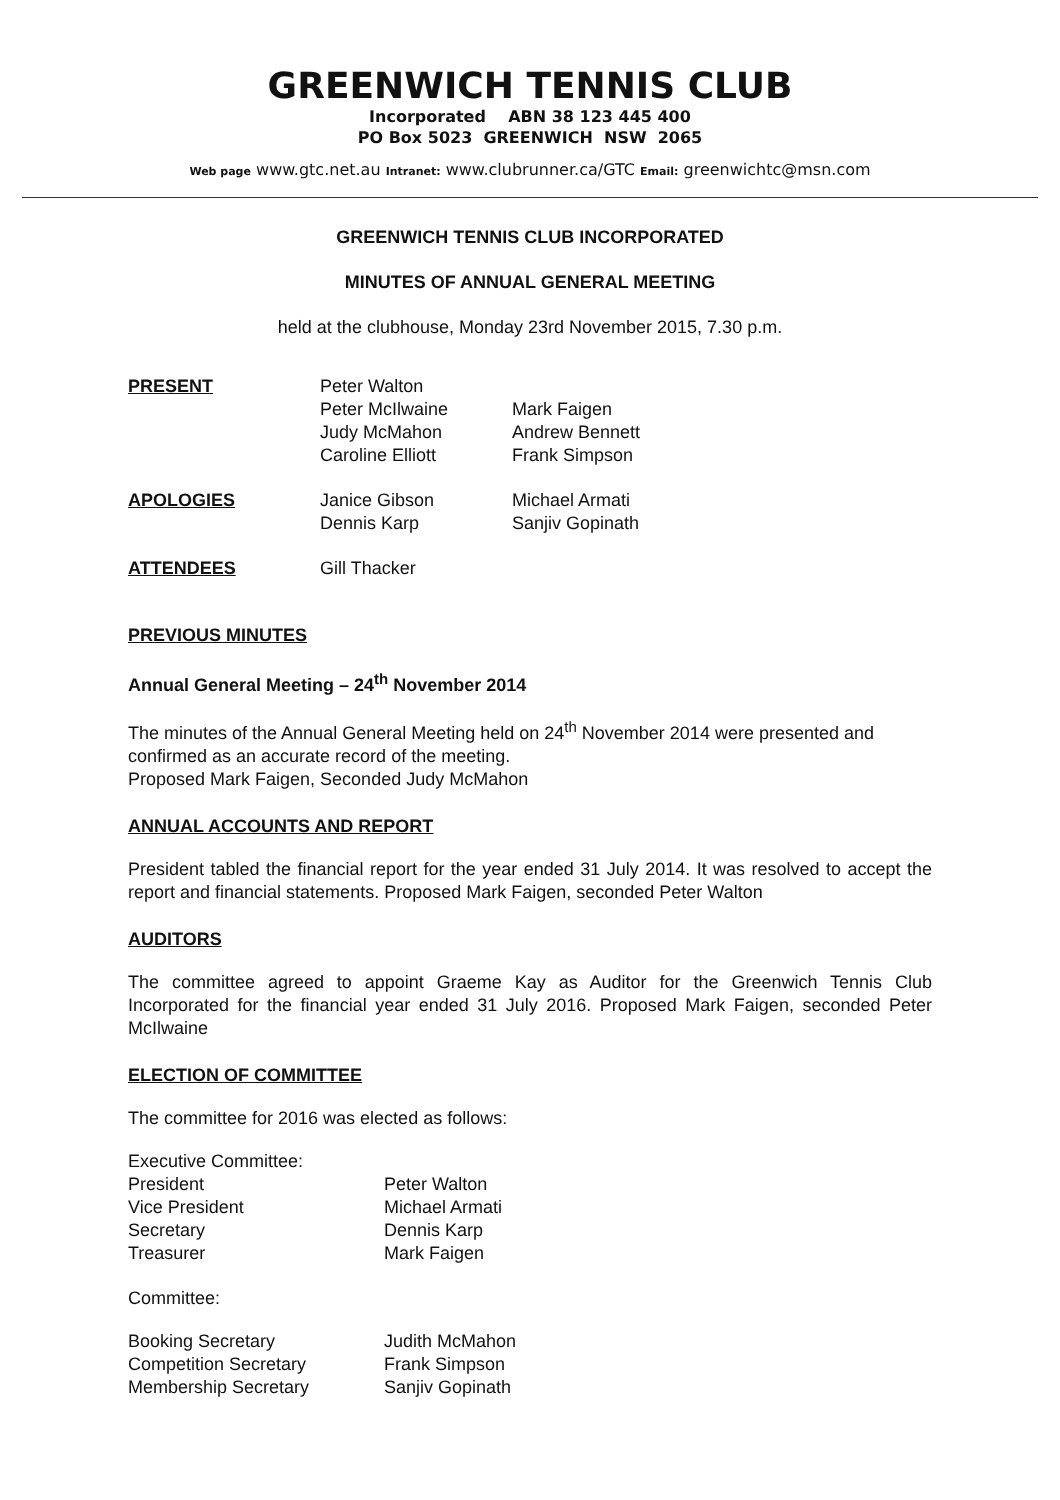GREENWICH TENNIS CLUB
Incorporated ABN 38 123 445 400
PO Box 5023 GREENWICH NSW 2065
Web page www.gtc.net.au Intranet: www.clubrunner.ca/GTC Email: greenwichtc@msn.com
GREENWICH TENNIS CLUB INCORPORATED
MINUTES OF ANNUAL GENERAL MEETING
held at the clubhouse, Monday 23rd November 2015, 7.30 p.m.
| PRESENT | Peter Walton Peter McIlwaine Judy McMahon Caroline Elliott | Mark Faigen Andrew Bennett Frank Simpson |
| APOLOGIES | Janice Gibson Dennis Karp | Michael Armati Sanjiv Gopinath |
| ATTENDEES | Gill Thacker | |
PREVIOUS MINUTES
Annual General Meeting – 24<sup>th</sup> November 2014
The minutes of the Annual General Meeting held on 24<sup>th</sup> November 2014 were presented and confirmed as an accurate record of the meeting.
Proposed Mark Faigen, Seconded Judy McMahon
ANNUAL ACCOUNTS AND REPORT
President tabled the financial report for the year ended 31 July 2014. It was resolved to accept the report and financial statements. Proposed Mark Faigen, seconded Peter Walton
AUDITORS
The committee agreed to appoint Graeme Kay as Auditor for the Greenwich Tennis Club Incorporated for the financial year ended 31 July 2016. Proposed Mark Faigen, seconded Peter McIlwaine
ELECTION OF COMMITTEE
The committee for 2016 was elected as follows:
Executive Committee:
| President | Peter Walton |
| Vice President | Michael Armati |
| Secretary | Dennis Karp |
| Treasurer | Mark Faigen |
Committee:
| Booking Secretary | Judith McMahon |
| Competition Secretary | Frank Simpson |
| Membership Secretary | Sanjiv Gopinath |